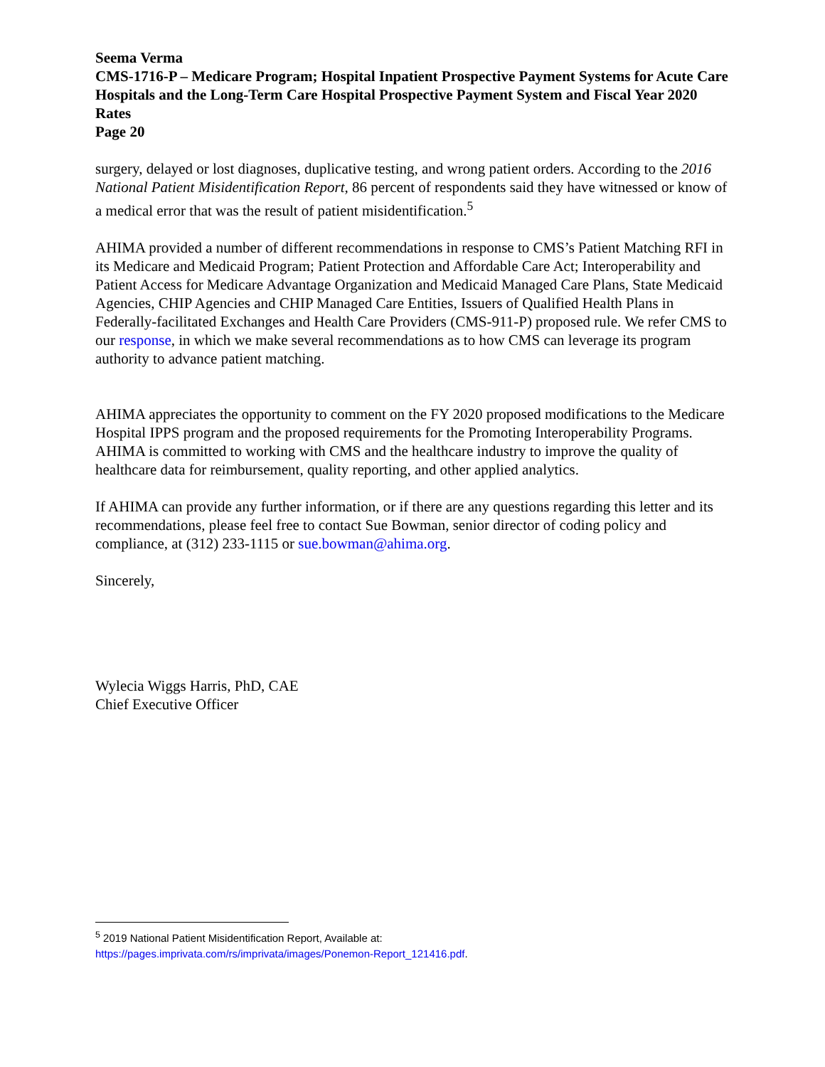Seema Verma
CMS-1716-P – Medicare Program; Hospital Inpatient Prospective Payment Systems for Acute Care Hospitals and the Long-Term Care Hospital Prospective Payment System and Fiscal Year 2020 Rates
Page 20
surgery, delayed or lost diagnoses, duplicative testing, and wrong patient orders. According to the 2016 National Patient Misidentification Report, 86 percent of respondents said they have witnessed or know of a medical error that was the result of patient misidentification.<sup>5</sup>
AHIMA provided a number of different recommendations in response to CMS’s Patient Matching RFI in its Medicare and Medicaid Program; Patient Protection and Affordable Care Act; Interoperability and Patient Access for Medicare Advantage Organization and Medicaid Managed Care Plans, State Medicaid Agencies, CHIP Agencies and CHIP Managed Care Entities, Issuers of Qualified Health Plans in Federally-facilitated Exchanges and Health Care Providers (CMS-911-P) proposed rule. We refer CMS to our response, in which we make several recommendations as to how CMS can leverage its program authority to advance patient matching.
AHIMA appreciates the opportunity to comment on the FY 2020 proposed modifications to the Medicare Hospital IPPS program and the proposed requirements for the Promoting Interoperability Programs. AHIMA is committed to working with CMS and the healthcare industry to improve the quality of healthcare data for reimbursement, quality reporting, and other applied analytics.
If AHIMA can provide any further information, or if there are any questions regarding this letter and its recommendations, please feel free to contact Sue Bowman, senior director of coding policy and compliance, at (312) 233-1115 or sue.bowman@ahima.org.
Sincerely,
Wylecia Wiggs Harris, PhD, CAE
Chief Executive Officer
<sup>5</sup> 2019 National Patient Misidentification Report, Available at:
https://pages.imprivata.com/rs/imprivata/images/Ponemon-Report_121416.pdf.